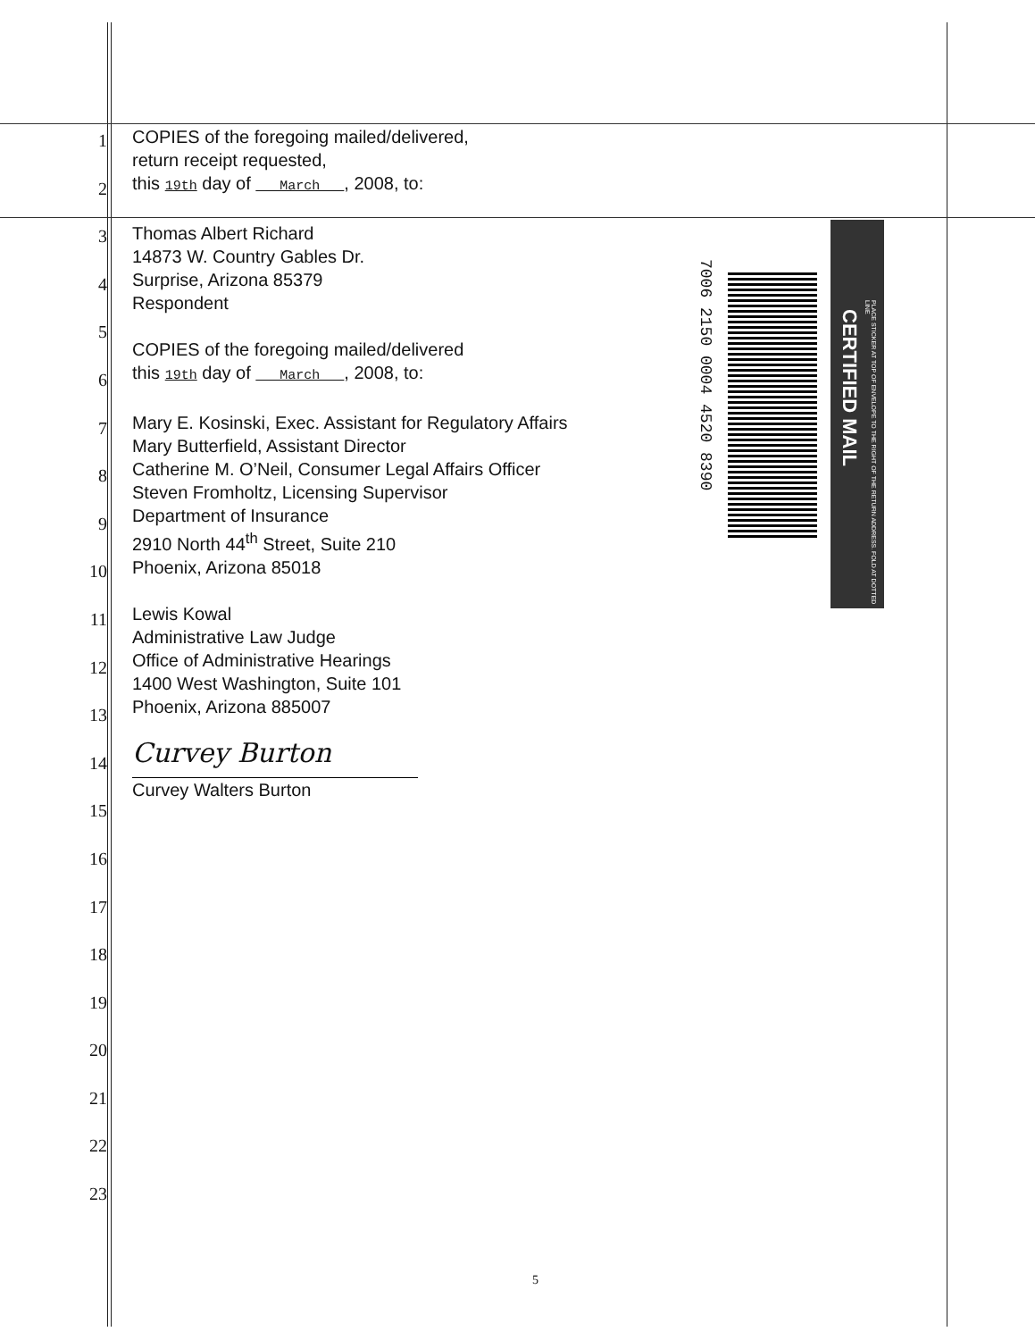1
2
3
4
5
6
7
8
9
10
11
12
13
14
15
16
17
18
19
20
21
22
23
COPIES of the foregoing mailed/delivered,
return receipt requested,
this 19th day of March , 2008, to:
Thomas Albert Richard
14873 W. Country Gables Dr.
Surprise, Arizona 85379
Respondent
COPIES of the foregoing mailed/delivered
this 19th day of March , 2008, to:
Mary E. Kosinski, Exec. Assistant for Regulatory Affairs
Mary Butterfield, Assistant Director
Catherine M. O’Neil, Consumer Legal Affairs Officer
Steven Fromholtz, Licensing Supervisor
Department of Insurance
2910 North 44<sup>th</sup> Street, Suite 210
Phoenix, Arizona 85018
Lewis Kowal
Administrative Law Judge
Office of Administrative Hearings
1400 West Washington, Suite 101
Phoenix, Arizona 885007
Curvey Burton
Curvey Walters Burton
7006 2150 0004 4520 8390
CERTIFIED MAIL
PLACE STICKER AT TOP OF ENVELOPE TO THE RIGHT OF THE RETURN ADDRESS. FOLD AT DOTTED LINE
5